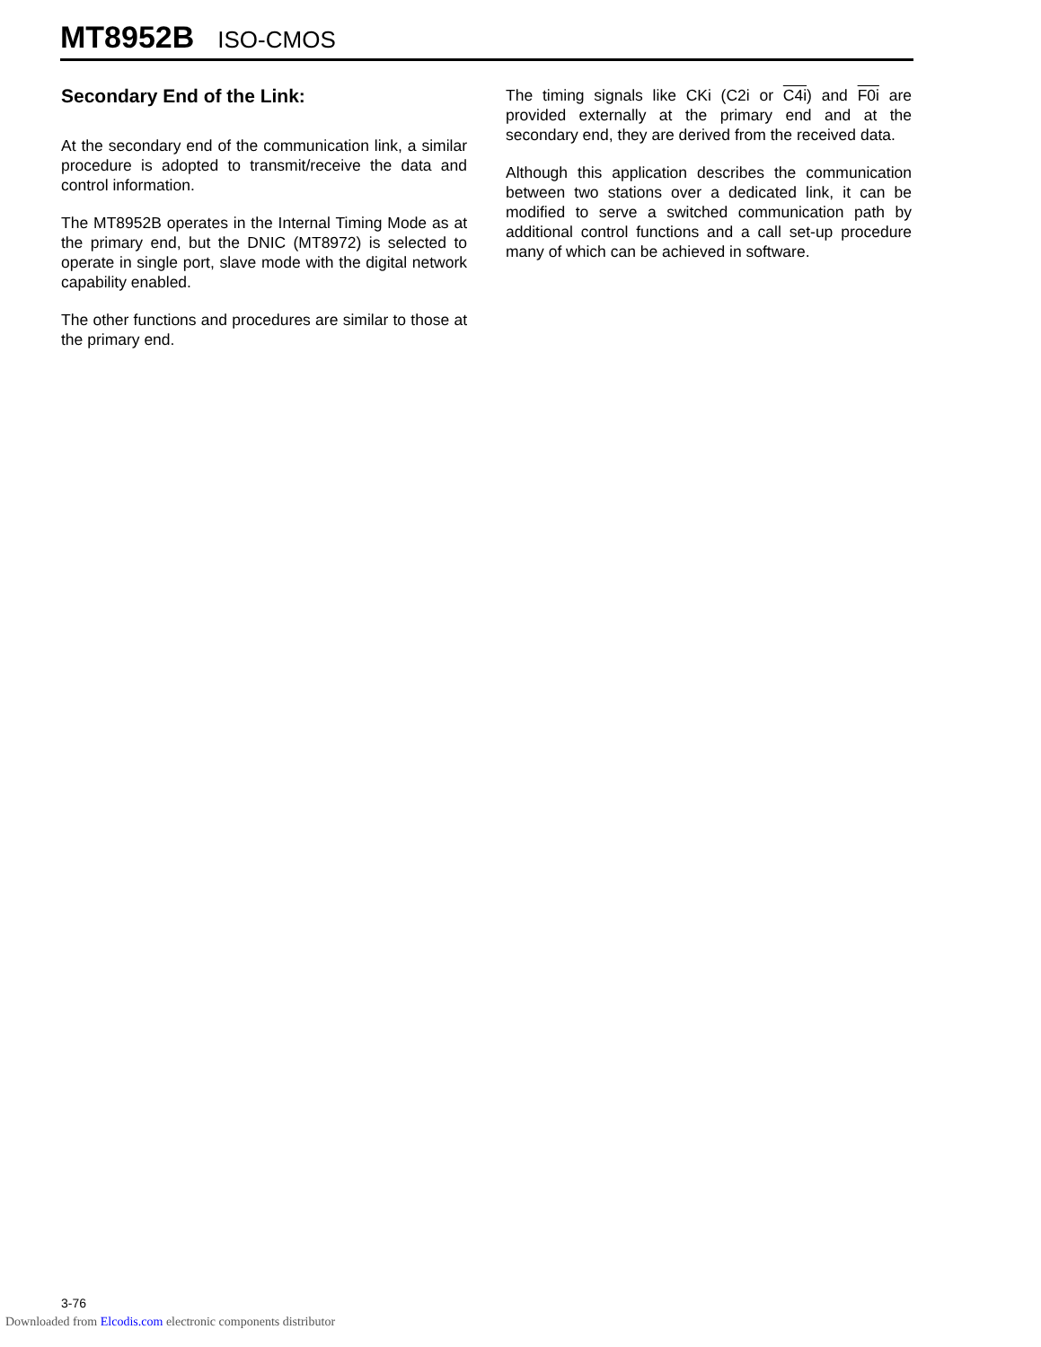MT8952B ISO-CMOS
Secondary End of the Link:
At the secondary end of the communication link, a similar procedure is adopted to transmit/receive the data and control information.
The MT8952B operates in the Internal Timing Mode as at the primary end, but the DNIC (MT8972) is selected to operate in single port, slave mode with the digital network capability enabled.
The other functions and procedures are similar to those at the primary end.
The timing signals like CKi (C2i or C4i) and F0i are provided externally at the primary end and at the secondary end, they are derived from the received data.
Although this application describes the communication between two stations over a dedicated link, it can be modified to serve a switched communication path by additional control functions and a call set-up procedure many of which can be achieved in software.
3-76
Downloaded from Elcodis.com electronic components distributor